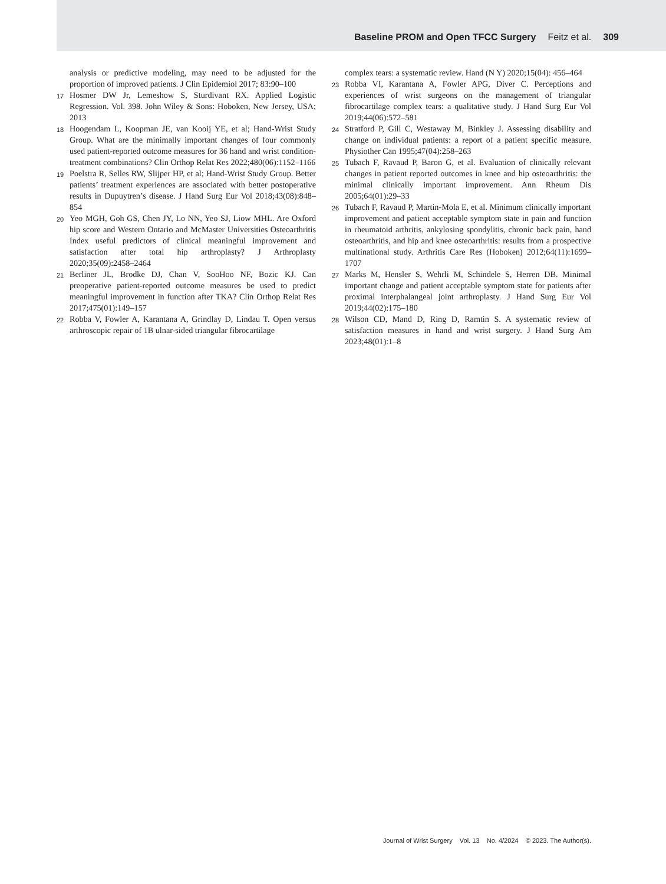Baseline PROM and Open TFCC Surgery Feitz et al. 309
analysis or predictive modeling, may need to be adjusted for the proportion of improved patients. J Clin Epidemiol 2017; 83:90–100
17
Hosmer DW Jr, Lemeshow S, Sturdivant RX. Applied Logistic Regression. Vol. 398. John Wiley & Sons: Hoboken, New Jersey, USA; 2013
18
Hoogendam L, Koopman JE, van Kooij YE, et al; Hand-Wrist Study Group. What are the minimally important changes of four commonly used patient-reported outcome measures for 36 hand and wrist condition-treatment combinations? Clin Orthop Relat Res 2022;480(06):1152–1166
19
Poelstra R, Selles RW, Slijper HP, et al; Hand-Wrist Study Group. Better patients’ treatment experiences are associated with better postoperative results in Dupuytren’s disease. J Hand Surg Eur Vol 2018;43(08):848–854
20
Yeo MGH, Goh GS, Chen JY, Lo NN, Yeo SJ, Liow MHL. Are Oxford hip score and Western Ontario and McMaster Universities Osteoarthritis Index useful predictors of clinical meaningful improvement and satisfaction after total hip arthroplasty? J Arthroplasty 2020;35(09):2458–2464
21
Berliner JL, Brodke DJ, Chan V, SooHoo NF, Bozic KJ. Can preoperative patient-reported outcome measures be used to predict meaningful improvement in function after TKA? Clin Orthop Relat Res 2017;475(01):149–157
22
Robba V, Fowler A, Karantana A, Grindlay D, Lindau T. Open versus arthroscopic repair of 1B ulnar-sided triangular fibrocartilage
complex tears: a systematic review. Hand (N Y) 2020;15(04): 456–464
23
Robba VI, Karantana A, Fowler APG, Diver C. Perceptions and experiences of wrist surgeons on the management of triangular fibrocartilage complex tears: a qualitative study. J Hand Surg Eur Vol 2019;44(06):572–581
24
Stratford P, Gill C, Westaway M, Binkley J. Assessing disability and change on individual patients: a report of a patient specific measure. Physiother Can 1995;47(04):258–263
25
Tubach F, Ravaud P, Baron G, et al. Evaluation of clinically relevant changes in patient reported outcomes in knee and hip osteoarthritis: the minimal clinically important improvement. Ann Rheum Dis 2005;64(01):29–33
26
Tubach F, Ravaud P, Martin-Mola E, et al. Minimum clinically important improvement and patient acceptable symptom state in pain and function in rheumatoid arthritis, ankylosing spondylitis, chronic back pain, hand osteoarthritis, and hip and knee osteoarthritis: results from a prospective multinational study. Arthritis Care Res (Hoboken) 2012;64(11):1699–1707
27
Marks M, Hensler S, Wehrli M, Schindele S, Herren DB. Minimal important change and patient acceptable symptom state for patients after proximal interphalangeal joint arthroplasty. J Hand Surg Eur Vol 2019;44(02):175–180
28
Wilson CD, Mand D, Ring D, Ramtin S. A systematic review of satisfaction measures in hand and wrist surgery. J Hand Surg Am 2023;48(01):1–8
Journal of Wrist Surgery Vol. 13 No. 4/2024 © 2023. The Author(s).